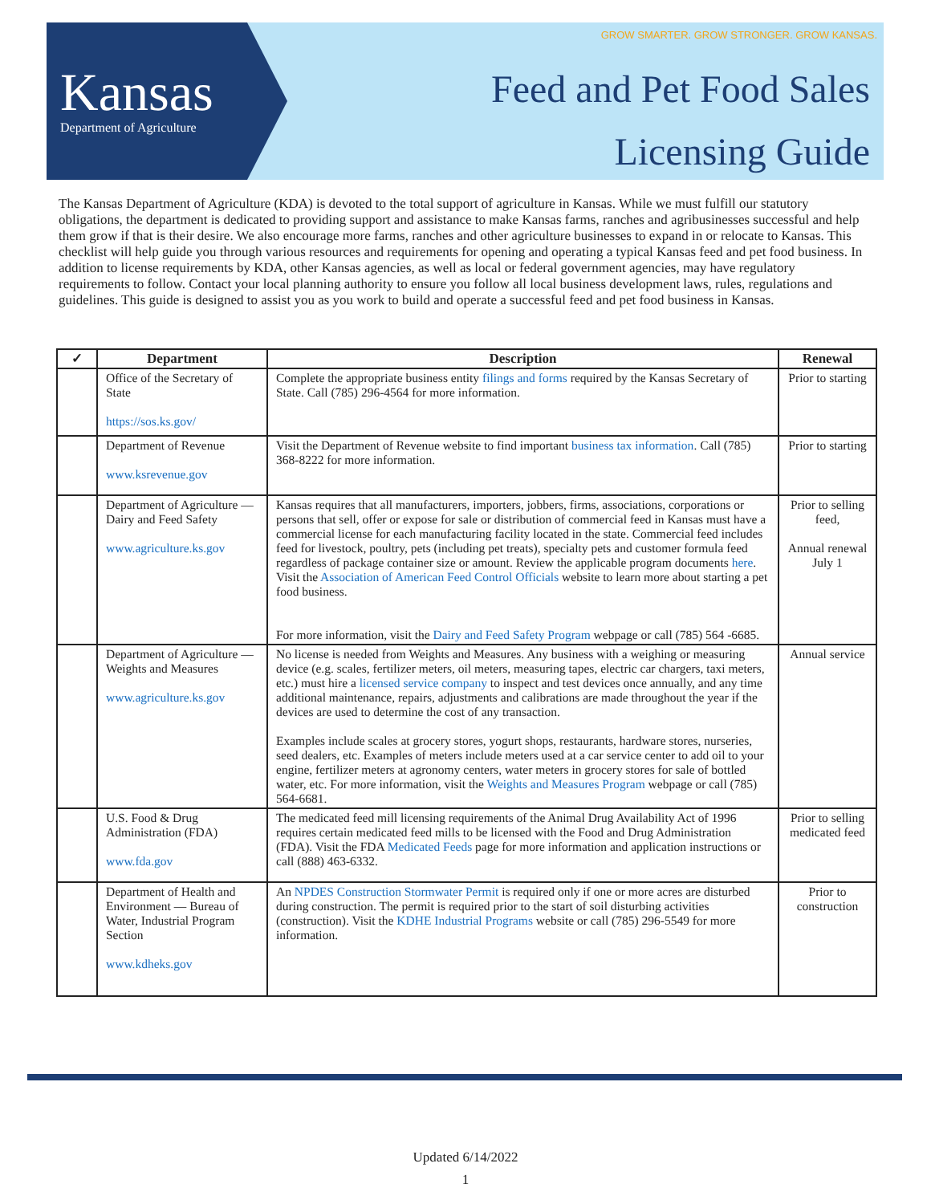Kansas
Department of Agriculture
GROW SMARTER. GROW STRONGER. GROW KANSAS.
Feed and Pet Food Sales
Licensing Guide
The Kansas Department of Agriculture (KDA) is devoted to the total support of agriculture in Kansas. While we must fulfill our statutory obligations, the department is dedicated to providing support and assistance to make Kansas farms, ranches and agribusinesses successful and help them grow if that is their desire. We also encourage more farms, ranches and other agriculture businesses to expand in or relocate to Kansas. This checklist will help guide you through various resources and requirements for opening and operating a typical Kansas feed and pet food business. In addition to license requirements by KDA, other Kansas agencies, as well as local or federal government agencies, may have regulatory requirements to follow. Contact your local planning authority to ensure you follow all local business development laws, rules, regulations and guidelines. This guide is designed to assist you as you work to build and operate a successful feed and pet food business in Kansas.
| ✓ | Department | Description | Renewal |
| --- | --- | --- | --- |
| | Office of the Secretary of State https://sos.ks.gov/ | Complete the appropriate business entity filings and forms required by the Kansas Secretary of State. Call (785) 296-4564 for more information. | Prior to starting |
| | Department of Revenue www.ksrevenue.gov | Visit the Department of Revenue website to find important business tax information . Call (785) 368-8222 for more information. | Prior to starting |
| | Department of Agriculture — Dairy and Feed Safety www.agriculture.ks.gov | Kansas requires that all manufacturers, importers, jobbers, firms, associations, corporations or persons that sell, offer or expose for sale or distribution of commercial feed in Kansas must have a commercial license for each manufacturing facility located in the state. Commercial feed includes feed for livestock, poultry, pets (including pet treats), specialty pets and customer formula feed regardless of package container size or amount. Review the applicable program documents here . Visit the Association of American Feed Control Officials website to learn more about starting a pet food business. For more information, visit the Dairy and Feed Safety Program webpage or call (785) 564 -6685. | Prior to selling feed, Annual renewal July 1 |
| | Department of Agriculture — Weights and Measures www.agriculture.ks.gov | No license is needed from Weights and Measures. Any business with a weighing or measuring device (e.g. scales, fertilizer meters, oil meters, measuring tapes, electric car chargers, taxi meters, etc.) must hire a licensed service company to inspect and test devices once annually, and any time additional maintenance, repairs, adjustments and calibrations are made throughout the year if the devices are used to determine the cost of any transaction. Examples include scales at grocery stores, yogurt shops, restaurants, hardware stores, nurseries, seed dealers, etc. Examples of meters include meters used at a car service center to add oil to your engine, fertilizer meters at agronomy centers, water meters in grocery stores for sale of bottled water, etc. For more information, visit the Weights and Measures Program webpage or call (785) 564-6681. | Annual service |
| | U.S. Food & Drug Administration (FDA) www.fda.gov | The medicated feed mill licensing requirements of the Animal Drug Availability Act of 1996 requires certain medicated feed mills to be licensed with the Food and Drug Administration (FDA). Visit the FDA Medicated Feeds page for more information and application instructions or call (888) 463-6332. | Prior to selling medicated feed |
| | Department of Health and Environment — Bureau of Water, Industrial Program Section www.kdheks.gov | An NPDES Construction Stormwater Permit is required only if one or more acres are disturbed during construction. The permit is required prior to the start of soil disturbing activities (construction). Visit the KDHE Industrial Programs website or call (785) 296-5549 for more information. | Prior to construction |
Updated 6/14/2022
1